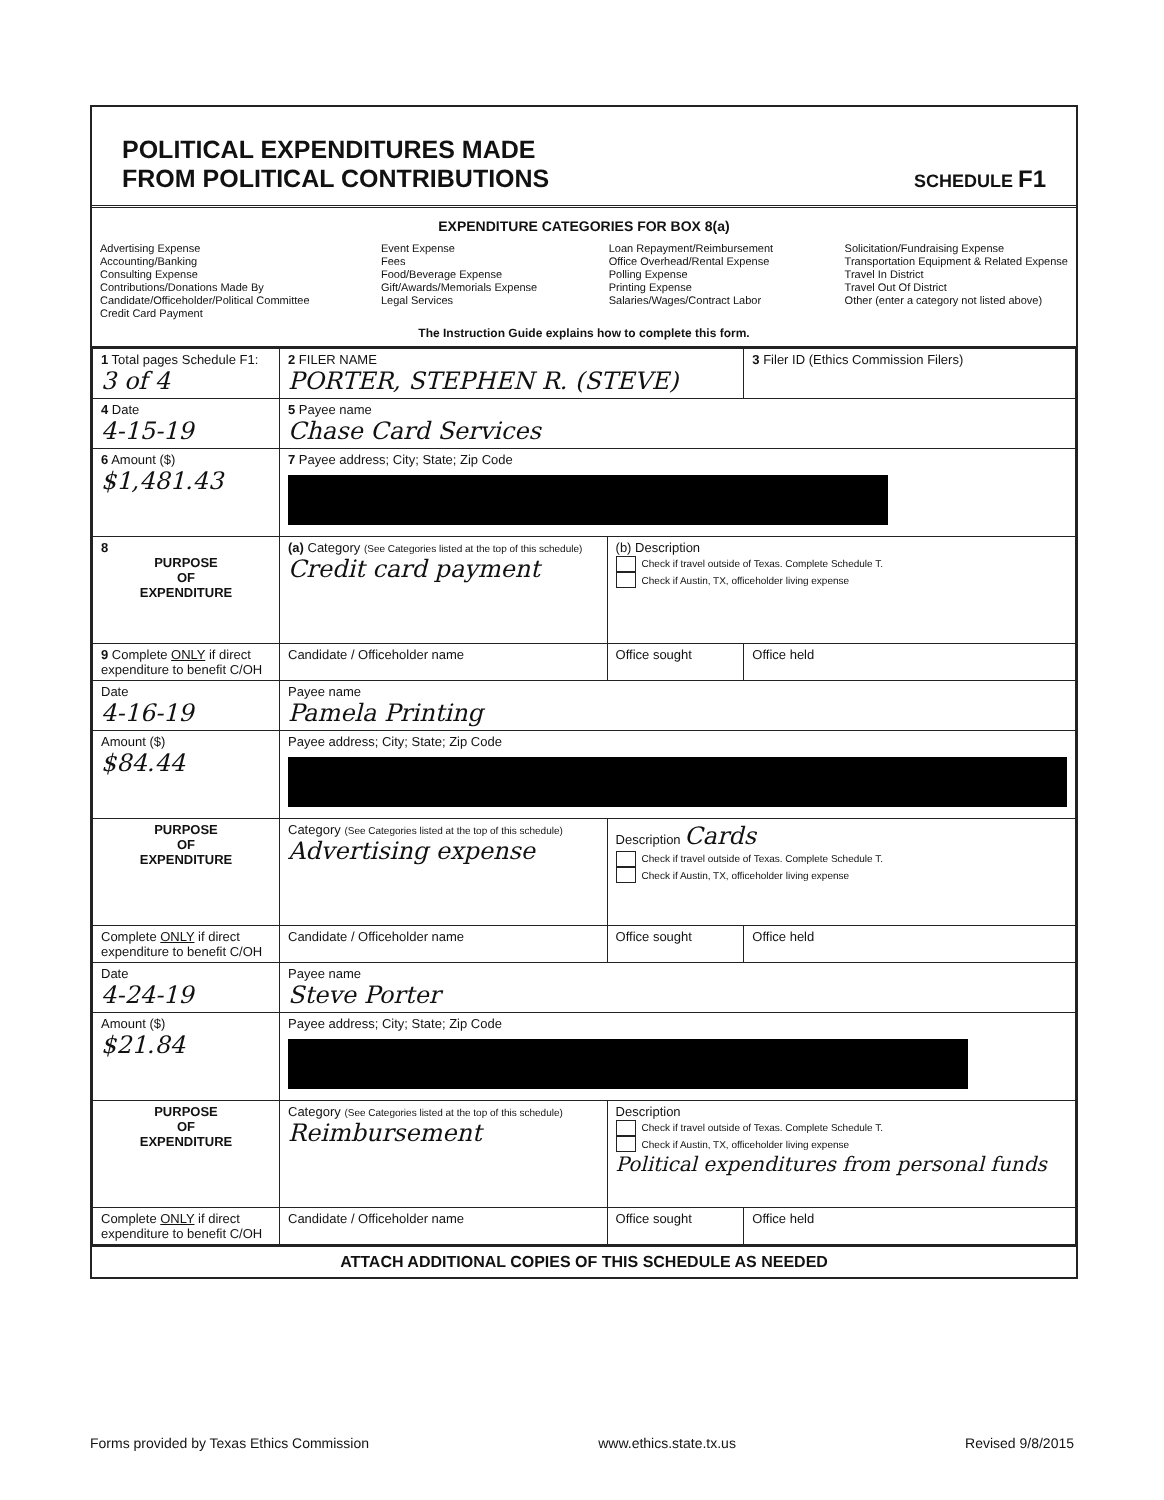POLITICAL EXPENDITURES MADE
FROM POLITICAL CONTRIBUTIONS
SCHEDULE F1
EXPENDITURE CATEGORIES FOR BOX 8(a)
Advertising Expense
Accounting/Banking
Consulting Expense
Contributions/Donations Made By
Candidate/Officeholder/Political Committee
Credit Card Payment
Event Expense
Fees
Food/Beverage Expense
Gift/Awards/Memorials Expense
Legal Services
Loan Repayment/Reimbursement
Office Overhead/Rental Expense
Polling Expense
Printing Expense
Salaries/Wages/Contract Labor
Solicitation/Fundraising Expense
Transportation Equipment & Related Expense
Travel In District
Travel Out Of District
Other (enter a category not listed above)
The Instruction Guide explains how to complete this form.
| 1 Total pages Schedule F1: 3 of 4 | 2 FILER NAME PORTER, STEPHEN R. (STEVE) | | 3 Filer ID (Ethics Commission Filers) |
| 4 Date 4-15-19 | 5 Payee name Chase Card Services | | |
| 6 Amount ($) $1,481.43 | 7 Payee address; City; State; Zip Code | | |
| 8 PURPOSE OF EXPENDITURE | (a) Category (See Categories listed at the top of this schedule) Credit card payment | (b) Description Check if travel outside of Texas. Complete Schedule T. Check if Austin, TX, officeholder living expense | |
| 9 Complete ONLY if direct expenditure to benefit C/OH | Candidate / Officeholder name | Office sought | Office held |
| Date 4-16-19 | Payee name Pamela Printing | | |
| Amount ($) $84.44 | Payee address; City; State; Zip Code | | |
| PURPOSE OF EXPENDITURE | Category (See Categories listed at the top of this schedule) Advertising expense | Description Cards Check if travel outside of Texas. Complete Schedule T. Check if Austin, TX, officeholder living expense | |
| Complete ONLY if direct expenditure to benefit C/OH | Candidate / Officeholder name | Office sought | Office held |
| Date 4-24-19 | Payee name Steve Porter | | |
| Amount ($) $21.84 | Payee address; City; State; Zip Code | | |
| PURPOSE OF EXPENDITURE | Category (See Categories listed at the top of this schedule) Reimbursement | Description Check if travel outside of Texas. Complete Schedule T. Check if Austin, TX, officeholder living expense Political expenditures from personal funds | |
| Complete ONLY if direct expenditure to benefit C/OH | Candidate / Officeholder name | Office sought | Office held |
ATTACH ADDITIONAL COPIES OF THIS SCHEDULE AS NEEDED
Forms provided by Texas Ethics Commission www.ethics.state.tx.us Revised 9/8/2015